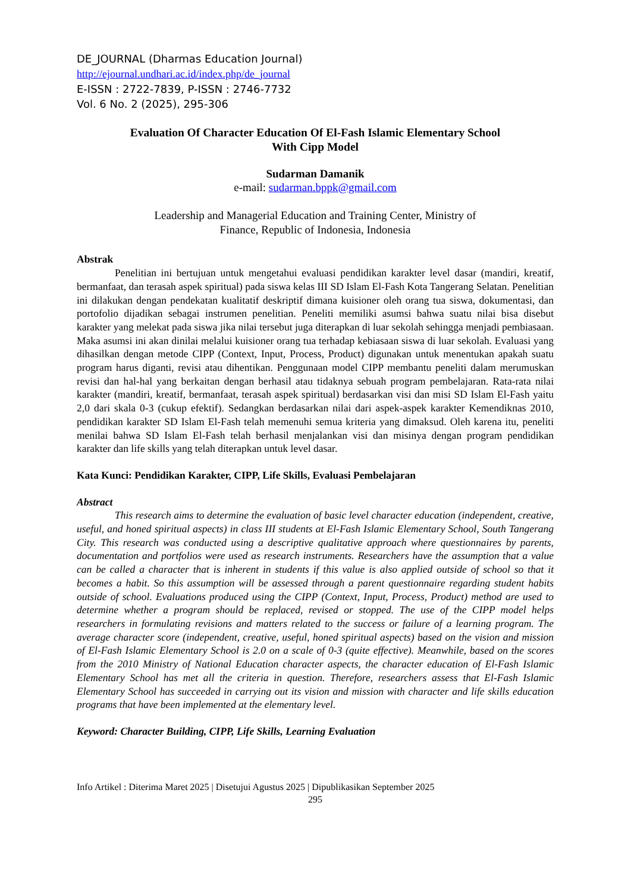DE_JOURNAL (Dharmas Education Journal)
http://ejournal.undhari.ac.id/index.php/de_journal
E-ISSN : 2722-7839, P-ISSN : 2746-7732
Vol. 6 No. 2 (2025), 295-306
Evaluation Of Character Education Of El-Fash Islamic Elementary School
With Cipp Model
Sudarman Damanik
e-mail: sudarman.bppk@gmail.com
Leadership and Managerial Education and Training Center, Ministry of
Finance, Republic of Indonesia, Indonesia
Abstrak
Penelitian ini bertujuan untuk mengetahui evaluasi pendidikan karakter level dasar (mandiri, kreatif, bermanfaat, dan terasah aspek spiritual) pada siswa kelas III SD Islam El-Fash Kota Tangerang Selatan. Penelitian ini dilakukan dengan pendekatan kualitatif deskriptif dimana kuisioner oleh orang tua siswa, dokumentasi, dan portofolio dijadikan sebagai instrumen penelitian. Peneliti memiliki asumsi bahwa suatu nilai bisa disebut karakter yang melekat pada siswa jika nilai tersebut juga diterapkan di luar sekolah sehingga menjadi pembiasaan. Maka asumsi ini akan dinilai melalui kuisioner orang tua terhadap kebiasaan siswa di luar sekolah. Evaluasi yang dihasilkan dengan metode CIPP (Context, Input, Process, Product) digunakan untuk menentukan apakah suatu program harus diganti, revisi atau dihentikan. Penggunaan model CIPP membantu peneliti dalam merumuskan revisi dan hal-hal yang berkaitan dengan berhasil atau tidaknya sebuah program pembelajaran. Rata-rata nilai karakter (mandiri, kreatif, bermanfaat, terasah aspek spiritual) berdasarkan visi dan misi SD Islam El-Fash yaitu 2,0 dari skala 0-3 (cukup efektif). Sedangkan berdasarkan nilai dari aspek-aspek karakter Kemendiknas 2010, pendidikan karakter SD Islam El-Fash telah memenuhi semua kriteria yang dimaksud. Oleh karena itu, peneliti menilai bahwa SD Islam El-Fash telah berhasil menjalankan visi dan misinya dengan program pendidikan karakter dan life skills yang telah diterapkan untuk level dasar.
Kata Kunci: Pendidikan Karakter, CIPP, Life Skills, Evaluasi Pembelajaran
Abstract
This research aims to determine the evaluation of basic level character education (independent, creative, useful, and honed spiritual aspects) in class III students at El-Fash Islamic Elementary School, South Tangerang City. This research was conducted using a descriptive qualitative approach where questionnaires by parents, documentation and portfolios were used as research instruments. Researchers have the assumption that a value can be called a character that is inherent in students if this value is also applied outside of school so that it becomes a habit. So this assumption will be assessed through a parent questionnaire regarding student habits outside of school. Evaluations produced using the CIPP (Context, Input, Process, Product) method are used to determine whether a program should be replaced, revised or stopped. The use of the CIPP model helps researchers in formulating revisions and matters related to the success or failure of a learning program. The average character score (independent, creative, useful, honed spiritual aspects) based on the vision and mission of El-Fash Islamic Elementary School is 2.0 on a scale of 0-3 (quite effective). Meanwhile, based on the scores from the 2010 Ministry of National Education character aspects, the character education of El-Fash Islamic Elementary School has met all the criteria in question. Therefore, researchers assess that El-Fash Islamic Elementary School has succeeded in carrying out its vision and mission with character and life skills education programs that have been implemented at the elementary level.
Keyword: Character Building, CIPP, Life Skills, Learning Evaluation
Info Artikel : Diterima Maret 2025 | Disetujui Agustus 2025 | Dipublikasikan September 2025
295